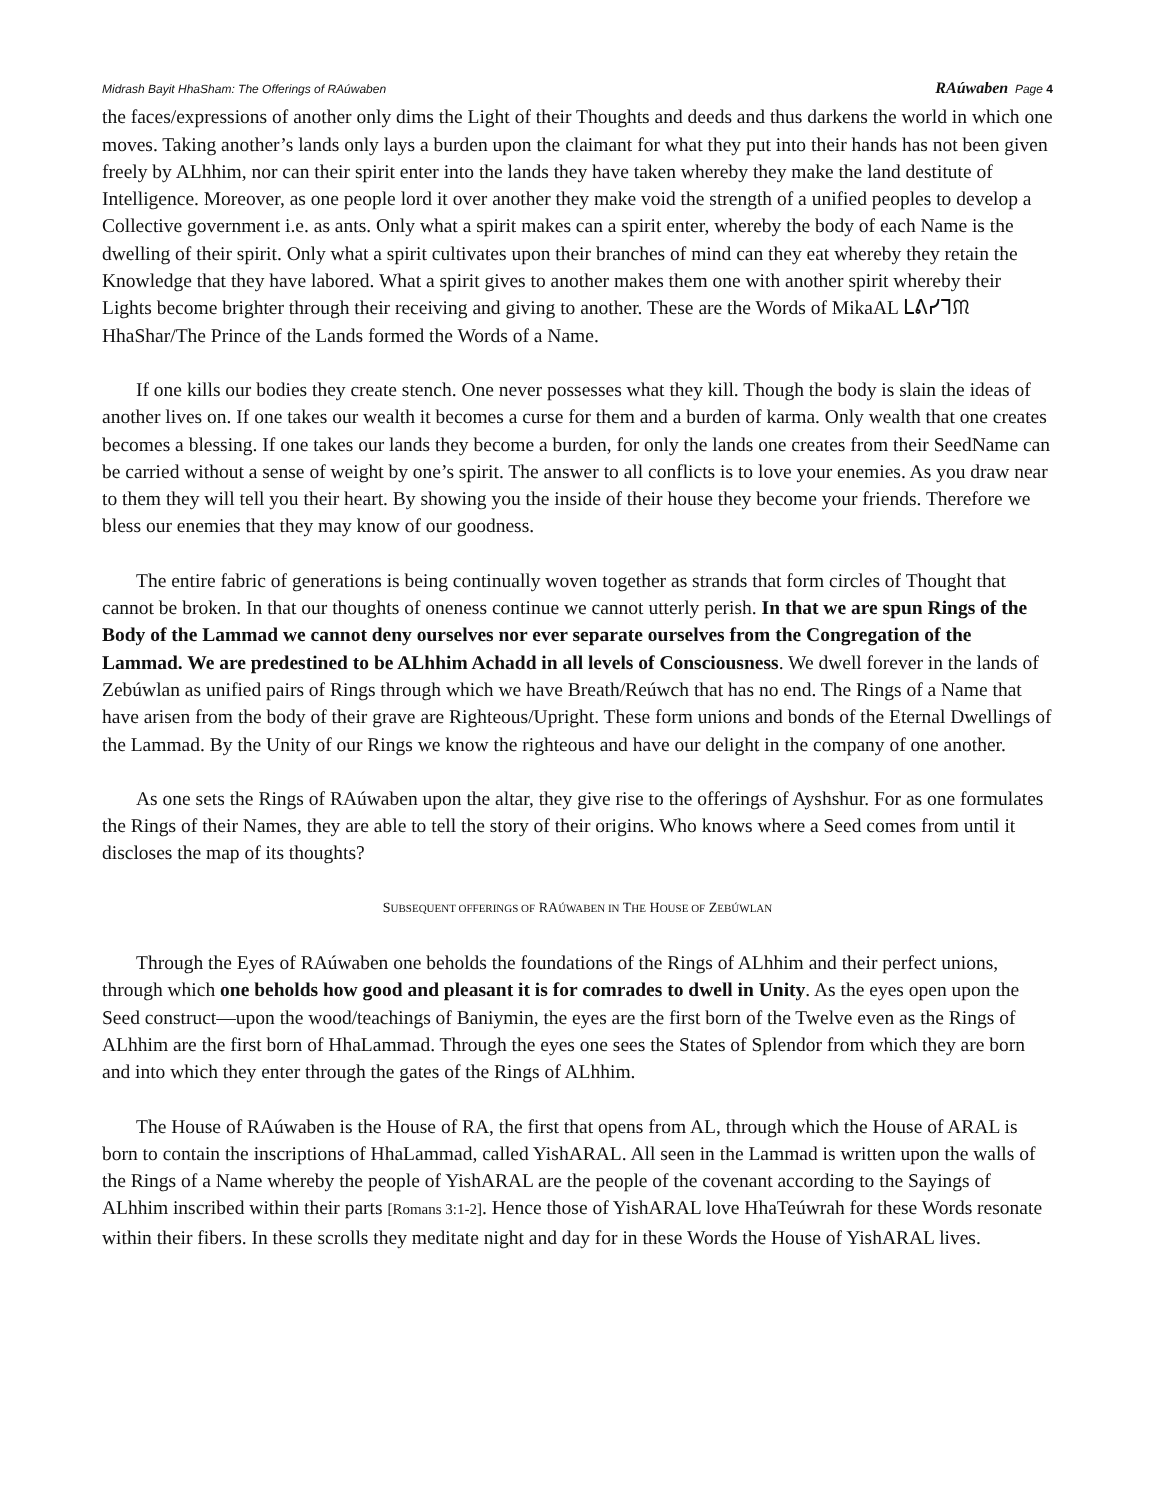Midrash Bayit HhaSham: The Offerings of RAúwaben RAúwaben Page 4
the faces/expressions of another only dims the Light of their Thoughts and deeds and thus darkens the world in which one moves. Taking another’s lands only lays a burden upon the claimant for what they put into their hands has not been given freely by ALhhim, nor can their spirit enter into the lands they have taken whereby they make the land destitute of Intelligence. Moreover, as one people lord it over another they make void the strength of a unified peoples to develop a Collective government i.e. as ants. Only what a spirit makes can a spirit enter, whereby the body of each Name is the dwelling of their spirit. Only what a spirit cultivates upon their branches of mind can they eat whereby they retain the Knowledge that they have labored. What a spirit gives to another makes them one with another spirit whereby their Lights become brighter through their receiving and giving to another. These are the Words of MikaAL ᒪᕕᓯᒣᙏ HhaShar/The Prince of the Lands formed the Words of a Name.
If one kills our bodies they create stench. One never possesses what they kill. Though the body is slain the ideas of another lives on. If one takes our wealth it becomes a curse for them and a burden of karma. Only wealth that one creates becomes a blessing. If one takes our lands they become a burden, for only the lands one creates from their SeedName can be carried without a sense of weight by one’s spirit. The answer to all conflicts is to love your enemies. As you draw near to them they will tell you their heart. By showing you the inside of their house they become your friends. Therefore we bless our enemies that they may know of our goodness.
The entire fabric of generations is being continually woven together as strands that form circles of Thought that cannot be broken. In that our thoughts of oneness continue we cannot utterly perish. In that we are spun Rings of the Body of the Lammad we cannot deny ourselves nor ever separate ourselves from the Congregation of the Lammad. We are predestined to be ALhhim Achadd in all levels of Consciousness. We dwell forever in the lands of Zebúwlan as unified pairs of Rings through which we have Breath/Reúwch that has no end. The Rings of a Name that have arisen from the body of their grave are Righteous/Upright. These form unions and bonds of the Eternal Dwellings of the Lammad. By the Unity of our Rings we know the righteous and have our delight in the company of one another.
As one sets the Rings of RAúwaben upon the altar, they give rise to the offerings of Ayshshur. For as one formulates the Rings of their Names, they are able to tell the story of their origins. Who knows where a Seed comes from until it discloses the map of its thoughts?
SUBSEQUENT OFFERINGS OF RAÚWABEN IN THE HOUSE OF ZEBÚWLAN
Through the Eyes of RAúwaben one beholds the foundations of the Rings of ALhhim and their perfect unions, through which one beholds how good and pleasant it is for comrades to dwell in Unity. As the eyes open upon the Seed construct—upon the wood/teachings of Baniymin, the eyes are the first born of the Twelve even as the Rings of ALhhim are the first born of HhaLammad. Through the eyes one sees the States of Splendor from which they are born and into which they enter through the gates of the Rings of ALhhim.
The House of RAúwaben is the House of RA, the first that opens from AL, through which the House of ARAL is born to contain the inscriptions of HhaLammad, called YishARAL. All seen in the Lammad is written upon the walls of the Rings of a Name whereby the people of YishARAL are the people of the covenant according to the Sayings of ALhhim inscribed within their parts [Romans 3:1-2]. Hence those of YishARAL love HhaTeúwrah for these Words resonate within their fibers. In these scrolls they meditate night and day for in these Words the House of YishARAL lives.